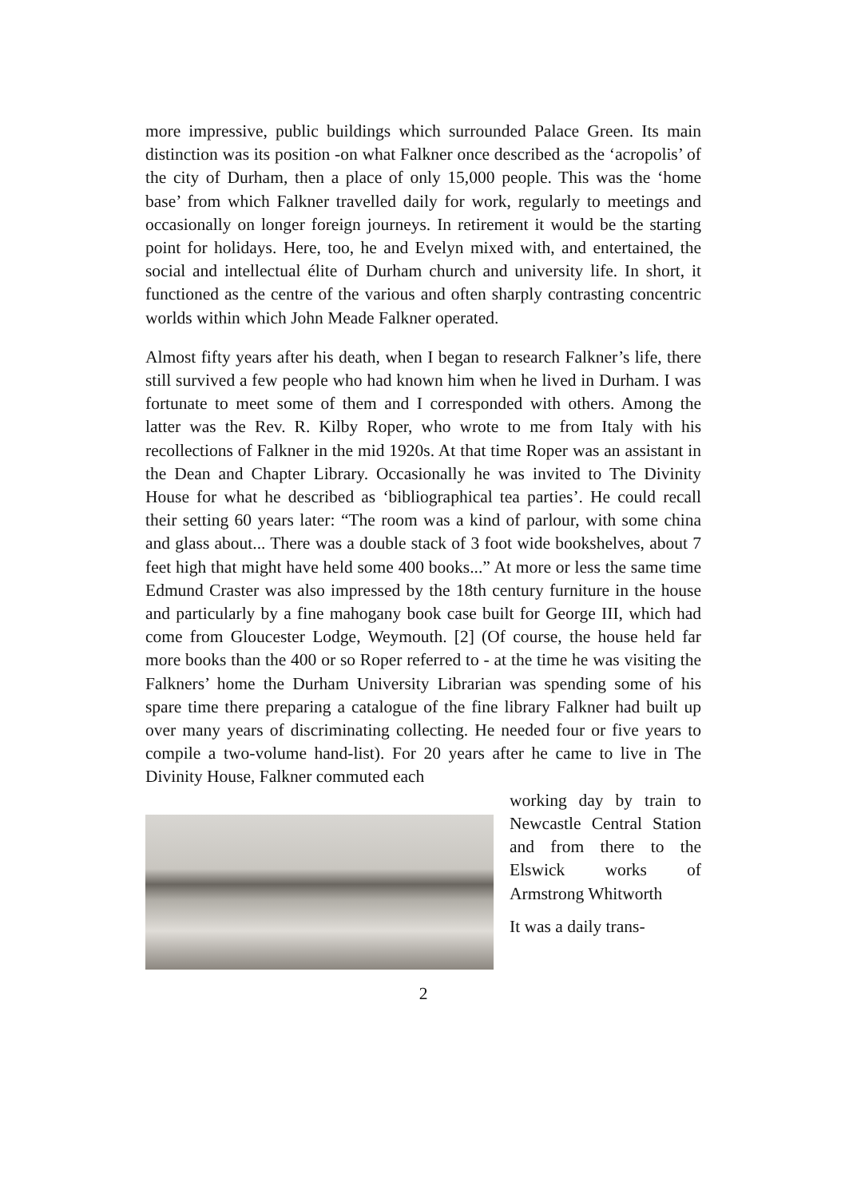more impressive, public buildings which surrounded Palace Green. Its main distinction was its position -on what Falkner once described as the ‘acropolis’ of the city of Durham, then a place of only 15,000 people. This was the ‘home base’ from which Falkner travelled daily for work, regularly to meetings and occasionally on longer foreign journeys. In retirement it would be the starting point for holidays. Here, too, he and Evelyn mixed with, and entertained, the social and intellectual élite of Durham church and university life. In short, it functioned as the centre of the various and often sharply contrasting concentric worlds within which John Meade Falkner operated.
Almost fifty years after his death, when I began to research Falkner’s life, there still survived a few people who had known him when he lived in Durham. I was fortunate to meet some of them and I corresponded with others. Among the latter was the Rev. R. Kilby Roper, who wrote to me from Italy with his recollections of Falkner in the mid 1920s. At that time Roper was an assistant in the Dean and Chapter Library. Occasionally he was invited to The Divinity House for what he described as ‘bibliographical tea parties’. He could recall their setting 60 years later: “The room was a kind of parlour, with some china and glass about... There was a double stack of 3 foot wide bookshelves, about 7 feet high that might have held some 400 books...” At more or less the same time Edmund Craster was also impressed by the 18th century furniture in the house and particularly by a fine mahogany book case built for George III, which had come from Gloucester Lodge, Weymouth. [2] (Of course, the house held far more books than the 400 or so Roper referred to - at the time he was visiting the Falkners’ home the Durham University Librarian was spending some of his spare time there preparing a catalogue of the fine library Falkner had built up over many years of discriminating collecting. He needed four or five years to compile a two-volume hand-list). For 20 years after he came to live in The Divinity House, Falkner commuted each
working day by train to Newcastle Central Station and from there to the Elswick works of Armstrong Whitworth
It was a daily trans-
2